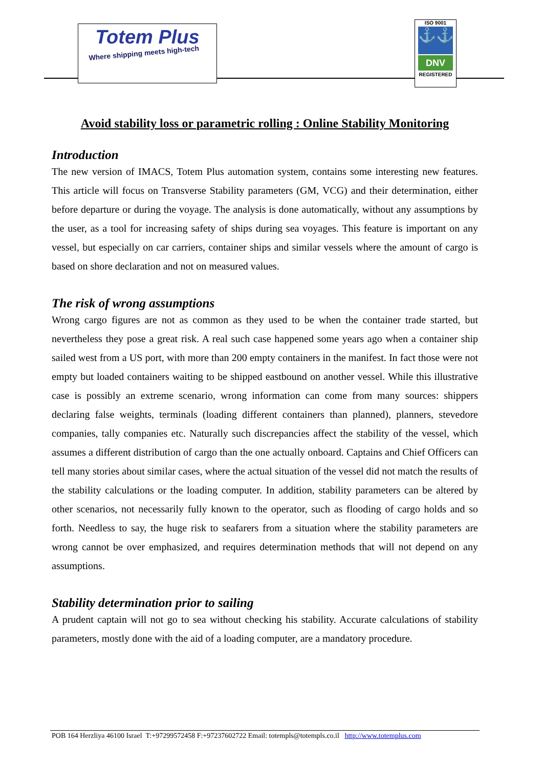Totem Plus
Where shipping meets high-tech
ISO 9001
⚓⚓
DNV
REGISTERED
Avoid stability loss or parametric rolling : Online Stability Monitoring
Introduction
The new version of IMACS, Totem Plus automation system, contains some interesting new features. This article will focus on Transverse Stability parameters (GM, VCG) and their determination, either before departure or during the voyage. The analysis is done automatically, without any assumptions by the user, as a tool for increasing safety of ships during sea voyages. This feature is important on any vessel, but especially on car carriers, container ships and similar vessels where the amount of cargo is based on shore declaration and not on measured values.
The risk of wrong assumptions
Wrong cargo figures are not as common as they used to be when the container trade started, but nevertheless they pose a great risk. A real such case happened some years ago when a container ship sailed west from a US port, with more than 200 empty containers in the manifest. In fact those were not empty but loaded containers waiting to be shipped eastbound on another vessel. While this illustrative case is possibly an extreme scenario, wrong information can come from many sources: shippers declaring false weights, terminals (loading different containers than planned), planners, stevedore companies, tally companies etc. Naturally such discrepancies affect the stability of the vessel, which assumes a different distribution of cargo than the one actually onboard. Captains and Chief Officers can tell many stories about similar cases, where the actual situation of the vessel did not match the results of the stability calculations or the loading computer. In addition, stability parameters can be altered by other scenarios, not necessarily fully known to the operator, such as flooding of cargo holds and so forth. Needless to say, the huge risk to seafarers from a situation where the stability parameters are wrong cannot be over emphasized, and requires determination methods that will not depend on any assumptions.
Stability determination prior to sailing
A prudent captain will not go to sea without checking his stability. Accurate calculations of stability parameters, mostly done with the aid of a loading computer, are a mandatory procedure.
POB 164 Herzliya 46100 Israel T:+97299572458 F:+97237602722 Email: totempls@totempls.co.il http://www.totemplus.com